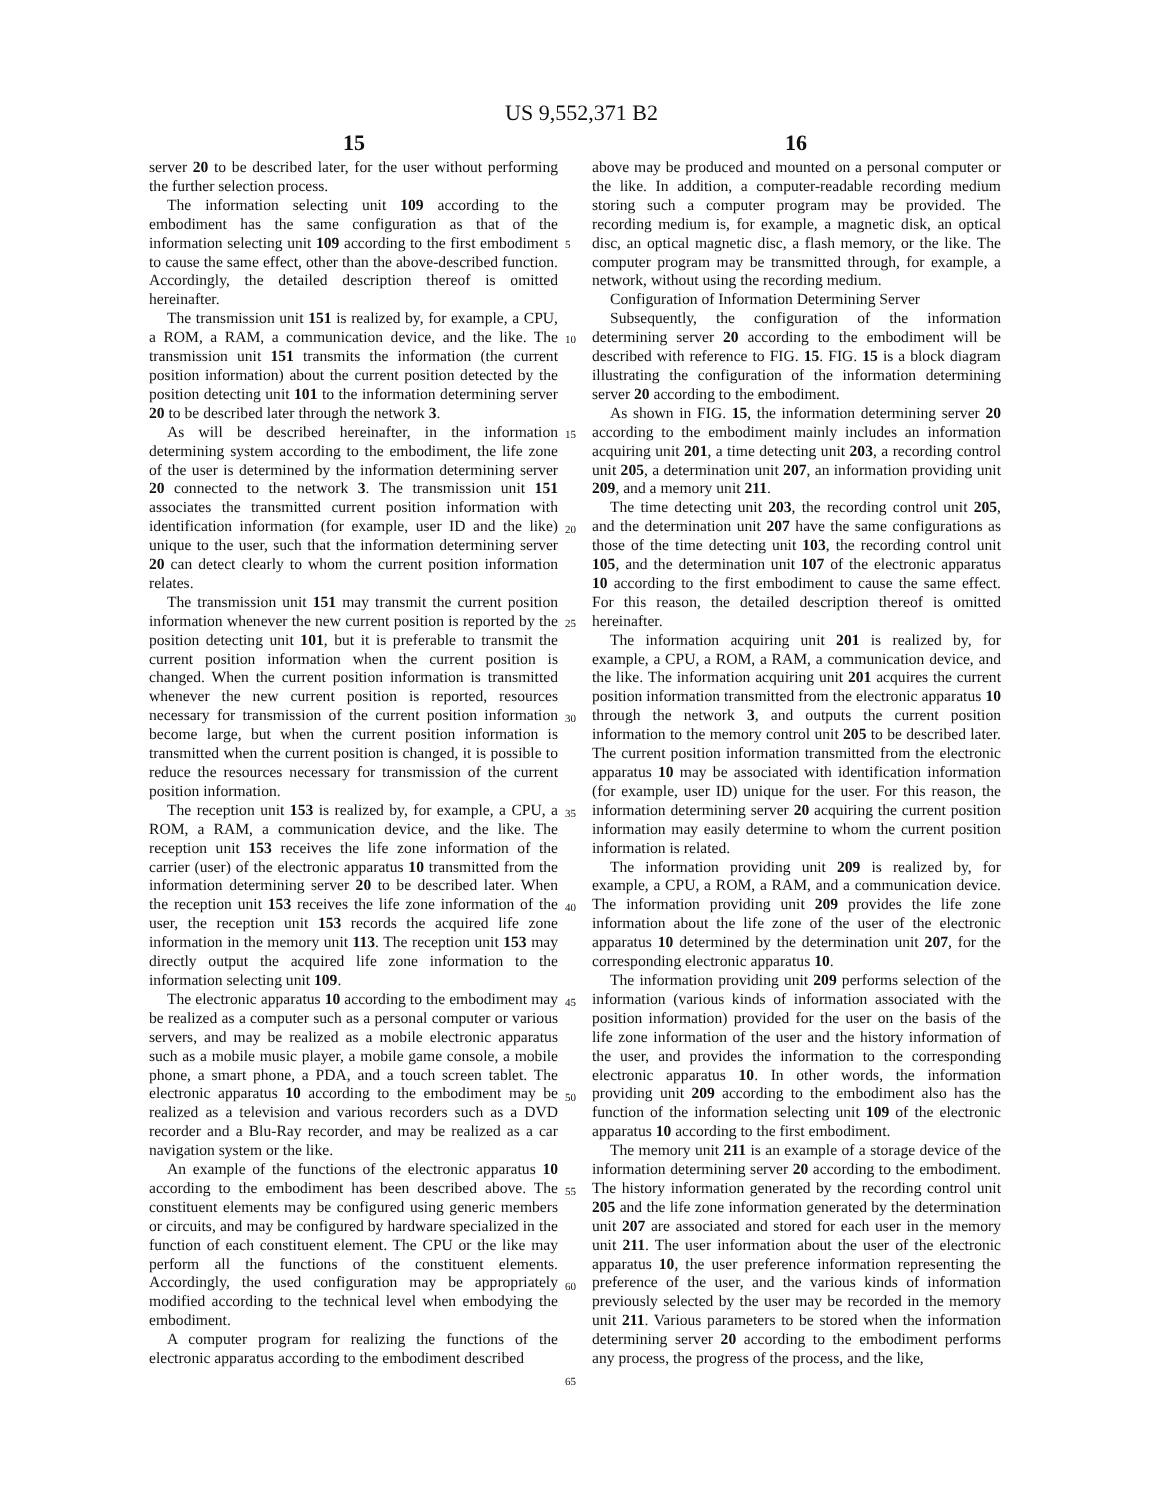US 9,552,371 B2
15 16
server 20 to be described later, for the user without performing the further selection process.
The information selecting unit 109 according to the embodiment has the same configuration as that of the information selecting unit 109 according to the first embodiment to cause the same effect, other than the above-described function. Accordingly, the detailed description thereof is omitted hereinafter.
The transmission unit 151 is realized by, for example, a CPU, a ROM, a RAM, a communication device, and the like. The transmission unit 151 transmits the information (the current position information) about the current position detected by the position detecting unit 101 to the information determining server 20 to be described later through the network 3.
As will be described hereinafter, in the information determining system according to the embodiment, the life zone of the user is determined by the information determining server 20 connected to the network 3. The transmission unit 151 associates the transmitted current position information with identification information (for example, user ID and the like) unique to the user, such that the information determining server 20 can detect clearly to whom the current position information relates.
The transmission unit 151 may transmit the current position information whenever the new current position is reported by the position detecting unit 101, but it is preferable to transmit the current position information when the current position is changed. When the current position information is transmitted whenever the new current position is reported, resources necessary for transmission of the current position information become large, but when the current position information is transmitted when the current position is changed, it is possible to reduce the resources necessary for transmission of the current position information.
The reception unit 153 is realized by, for example, a CPU, a ROM, a RAM, a communication device, and the like. The reception unit 153 receives the life zone information of the carrier (user) of the electronic apparatus 10 transmitted from the information determining server 20 to be described later. When the reception unit 153 receives the life zone information of the user, the reception unit 153 records the acquired life zone information in the memory unit 113. The reception unit 153 may directly output the acquired life zone information to the information selecting unit 109.
The electronic apparatus 10 according to the embodiment may be realized as a computer such as a personal computer or various servers, and may be realized as a mobile electronic apparatus such as a mobile music player, a mobile game console, a mobile phone, a smart phone, a PDA, and a touch screen tablet. The electronic apparatus 10 according to the embodiment may be realized as a television and various recorders such as a DVD recorder and a Blu-Ray recorder, and may be realized as a car navigation system or the like.
An example of the functions of the electronic apparatus 10 according to the embodiment has been described above. The constituent elements may be configured using generic members or circuits, and may be configured by hardware specialized in the function of each constituent element. The CPU or the like may perform all the functions of the constituent elements. Accordingly, the used configuration may be appropriately modified according to the technical level when embodying the embodiment.
A computer program for realizing the functions of the electronic apparatus according to the embodiment described
5
10
15
20
25
30
35
40
45
50
55
60
65
above may be produced and mounted on a personal computer or the like. In addition, a computer-readable recording medium storing such a computer program may be provided. The recording medium is, for example, a magnetic disk, an optical disc, an optical magnetic disc, a flash memory, or the like. The computer program may be transmitted through, for example, a network, without using the recording medium.
Configuration of Information Determining Server
Subsequently, the configuration of the information determining server 20 according to the embodiment will be described with reference to FIG. 15. FIG. 15 is a block diagram illustrating the configuration of the information determining server 20 according to the embodiment.
As shown in FIG. 15, the information determining server 20 according to the embodiment mainly includes an information acquiring unit 201, a time detecting unit 203, a recording control unit 205, a determination unit 207, an information providing unit 209, and a memory unit 211.
The time detecting unit 203, the recording control unit 205, and the determination unit 207 have the same configurations as those of the time detecting unit 103, the recording control unit 105, and the determination unit 107 of the electronic apparatus 10 according to the first embodiment to cause the same effect. For this reason, the detailed description thereof is omitted hereinafter.
The information acquiring unit 201 is realized by, for example, a CPU, a ROM, a RAM, a communication device, and the like. The information acquiring unit 201 acquires the current position information transmitted from the electronic apparatus 10 through the network 3, and outputs the current position information to the memory control unit 205 to be described later. The current position information transmitted from the electronic apparatus 10 may be associated with identification information (for example, user ID) unique for the user. For this reason, the information determining server 20 acquiring the current position information may easily determine to whom the current position information is related.
The information providing unit 209 is realized by, for example, a CPU, a ROM, a RAM, and a communication device. The information providing unit 209 provides the life zone information about the life zone of the user of the electronic apparatus 10 determined by the determination unit 207, for the corresponding electronic apparatus 10.
The information providing unit 209 performs selection of the information (various kinds of information associated with the position information) provided for the user on the basis of the life zone information of the user and the history information of the user, and provides the information to the corresponding electronic apparatus 10. In other words, the information providing unit 209 according to the embodiment also has the function of the information selecting unit 109 of the electronic apparatus 10 according to the first embodiment.
The memory unit 211 is an example of a storage device of the information determining server 20 according to the embodiment. The history information generated by the recording control unit 205 and the life zone information generated by the determination unit 207 are associated and stored for each user in the memory unit 211. The user information about the user of the electronic apparatus 10, the user preference information representing the preference of the user, and the various kinds of information previously selected by the user may be recorded in the memory unit 211. Various parameters to be stored when the information determining server 20 according to the embodiment performs any process, the progress of the process, and the like,